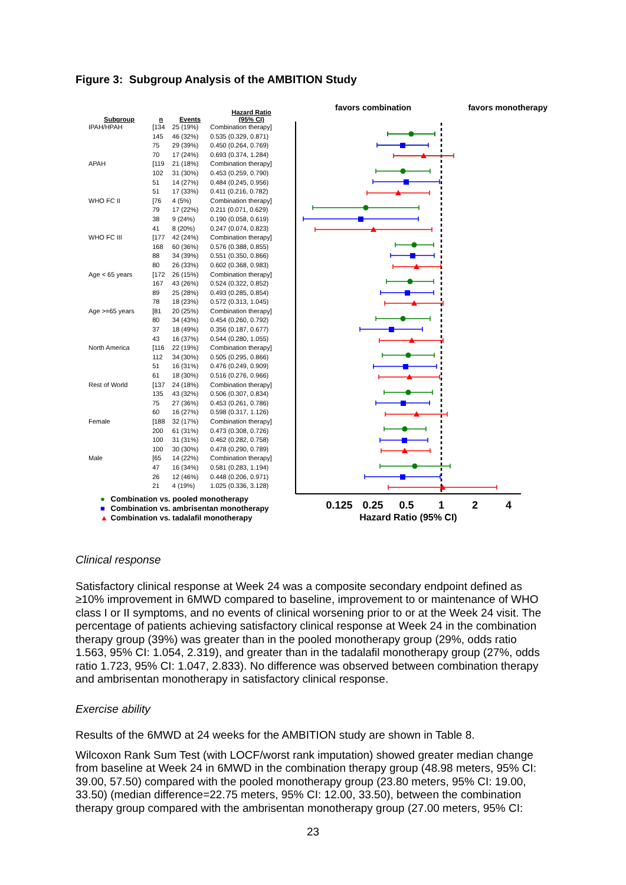Figure 3: Subgroup Analysis of the AMBITION Study
| Subgroup | n | Events | Hazard Ratio (95% CI) |
| --- | --- | --- | --- |
| IPAH/HPAH | [134 | 25 (19%) | Combination therapy] |
| | 145 | 46 (32%) | 0.535 (0.329, 0.871) |
| | 75 | 29 (39%) | 0.450 (0.264, 0.769) |
| | 70 | 17 (24%) | 0.693 (0.374, 1.284) |
| APAH | [119 | 21 (18%) | Combination therapy] |
| | 102 | 31 (30%) | 0.453 (0.259, 0.790) |
| | 51 | 14 (27%) | 0.484 (0.245, 0.956) |
| | 51 | 17 (33%) | 0.411 (0.216, 0.782) |
| WHO FC II | [76 | 4 (5%) | Combination therapy] |
| | 79 | 17 (22%) | 0.211 (0.071, 0.629) |
| | 38 | 9 (24%) | 0.190 (0.058, 0.619) |
| | 41 | 8 (20%) | 0.247 (0.074, 0.823) |
| WHO FC III | [177 | 42 (24%) | Combination therapy] |
| | 168 | 60 (36%) | 0.576 (0.388, 0.855) |
| | 88 | 34 (39%) | 0.551 (0.350, 0.866) |
| | 80 | 26 (33%) | 0.602 (0.368, 0.983) |
| Age < 65 years | [172 | 26 (15%) | Combination therapy] |
| | 167 | 43 (26%) | 0.524 (0.322, 0.852) |
| | 89 | 25 (28%) | 0.493 (0.285, 0.854) |
| | 78 | 18 (23%) | 0.572 (0.313, 1.045) |
| Age >=65 years | [81 | 20 (25%) | Combination therapy] |
| | 80 | 34 (43%) | 0.454 (0.260, 0.792) |
| | 37 | 18 (49%) | 0.356 (0.187, 0.677) |
| | 43 | 16 (37%) | 0.544 (0.280, 1.055) |
| North America | [116 | 22 (19%) | Combination therapy] |
| | 112 | 34 (30%) | 0.505 (0.295, 0.866) |
| | 51 | 16 (31%) | 0.476 (0.249, 0.909) |
| | 61 | 18 (30%) | 0.516 (0.276, 0.966) |
| Rest of World | [137 | 24 (18%) | Combination therapy] |
| | 135 | 43 (32%) | 0.506 (0.307, 0.834) |
| | 75 | 27 (36%) | 0.453 (0.261, 0.786) |
| | 60 | 16 (27%) | 0.598 (0.317, 1.126) |
| Female | [188 | 32 (17%) | Combination therapy] |
| | 200 | 61 (31%) | 0.473 (0.308, 0.726) |
| | 100 | 31 (31%) | 0.462 (0.282, 0.758) |
| | 100 | 30 (30%) | 0.478 (0.290, 0.789) |
| Male | [65 | 14 (22%) | Combination therapy] |
| | 47 | 16 (34%) | 0.581 (0.283, 1.194) |
| | 26 | 12 (46%) | 0.448 (0.206, 0.971) |
| | 21 | 4 (19%) | 1.025 (0.336, 3.128) |
● Combination vs. pooled monotherapy
■ Combination vs. ambrisentan monotherapy
▲ Combination vs. tadalafil monotherapy
favors combination favors monotherapy
0.125
0.25
0.5
1
2
4
Hazard Ratio (95% CI)
Clinical response
Satisfactory clinical response at Week 24 was a composite secondary endpoint defined as ≥10% improvement in 6MWD compared to baseline, improvement to or maintenance of WHO class I or II symptoms, and no events of clinical worsening prior to or at the Week 24 visit. The percentage of patients achieving satisfactory clinical response at Week 24 in the combination therapy group (39%) was greater than in the pooled monotherapy group (29%, odds ratio 1.563, 95% CI: 1.054, 2.319), and greater than in the tadalafil monotherapy group (27%, odds ratio 1.723, 95% CI: 1.047, 2.833). No difference was observed between combination therapy and ambrisentan monotherapy in satisfactory clinical response.
Exercise ability
Results of the 6MWD at 24 weeks for the AMBITION study are shown in Table 8.
Wilcoxon Rank Sum Test (with LOCF/worst rank imputation) showed greater median change from baseline at Week 24 in 6MWD in the combination therapy group (48.98 meters, 95% CI: 39.00, 57.50) compared with the pooled monotherapy group (23.80 meters, 95% CI: 19.00, 33.50) (median difference=22.75 meters, 95% CI: 12.00, 33.50), between the combination therapy group compared with the ambrisentan monotherapy group (27.00 meters, 95% CI:
23